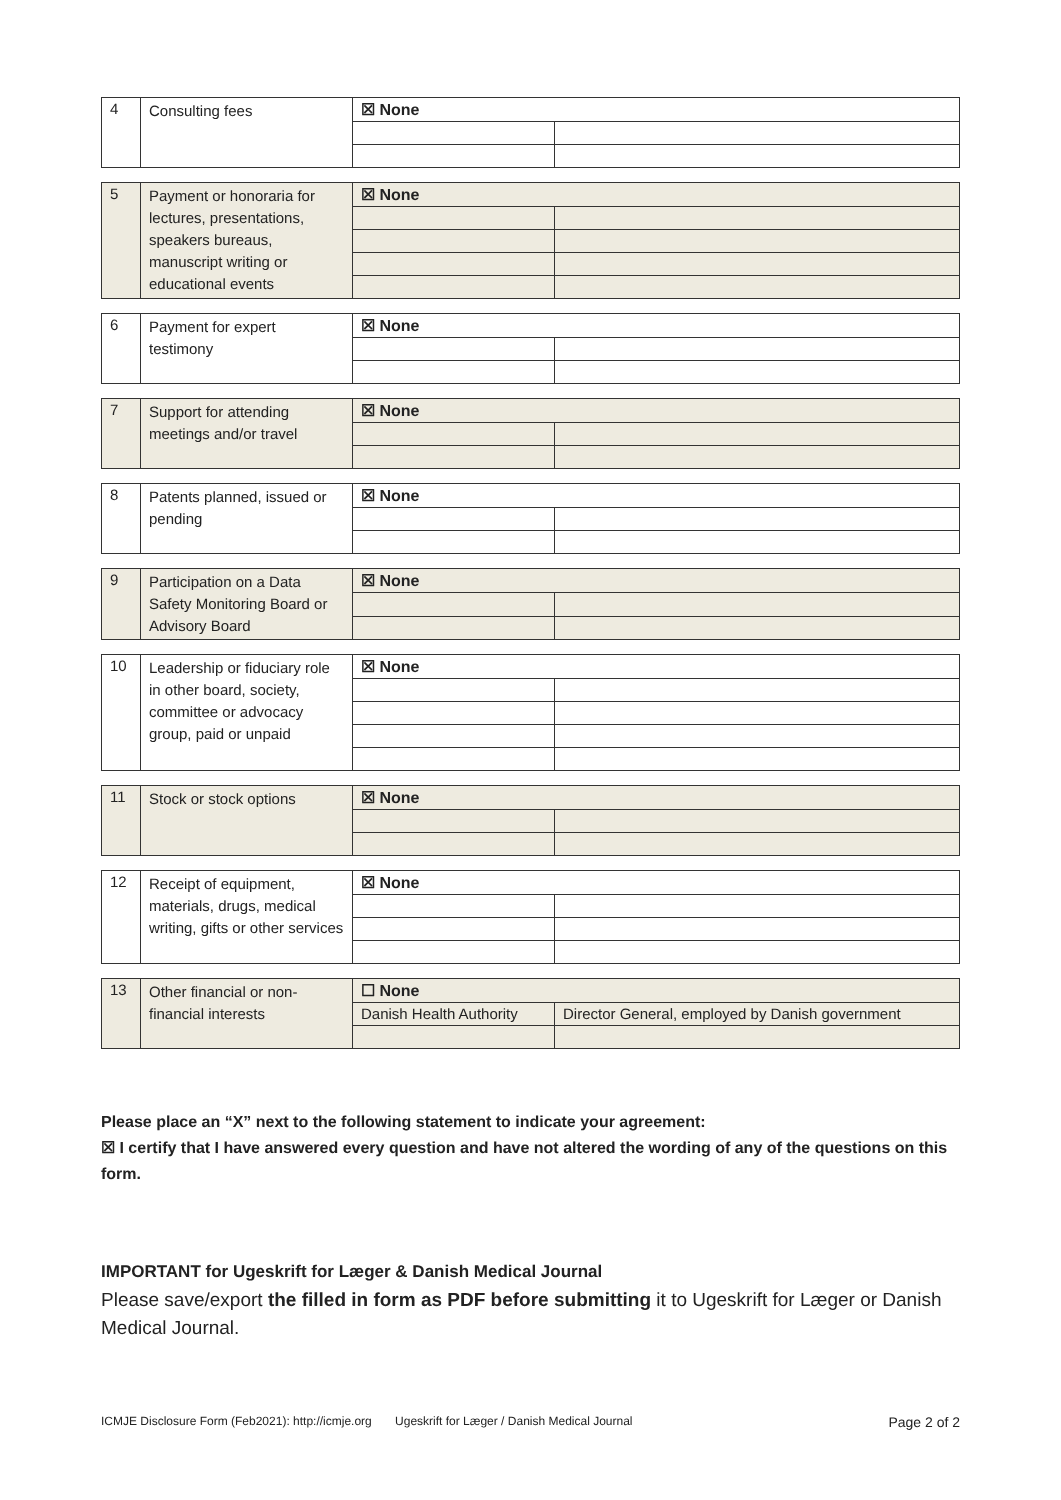| 4 | Consulting fees | ☒ None | |
| 5 | Payment or honoraria for lectures, presentations, speakers bureaus, manuscript writing or educational events | ☒ None | |
| 6 | Payment for expert testimony | ☒ None | |
| 7 | Support for attending meetings and/or travel | ☒ None | |
| 8 | Patents planned, issued or pending | ☒ None | |
| 9 | Participation on a Data Safety Monitoring Board or Advisory Board | ☒ None | |
| 10 | Leadership or fiduciary role in other board, society, committee or advocacy group, paid or unpaid | ☒ None | |
| 11 | Stock or stock options | ☒ None | |
| 12 | Receipt of equipment, materials, drugs, medical writing, gifts or other services | ☒ None | |
| 13 | Other financial or non-financial interests | ☐ None | |
| | | Danish Health Authority | Director General, employed by Danish government |
Please place an “X” next to the following statement to indicate your agreement:
☒ I certify that I have answered every question and have not altered the wording of any of the questions on this form.
IMPORTANT for Ugeskrift for Læger & Danish Medical Journal
Please save/export the filled in form as PDF before submitting it to Ugeskrift for Læger or Danish Medical Journal.
ICMJE Disclosure Form (Feb2021): http://icmje.org Ugeskrift for Læger / Danish Medical Journal Page 2 of 2